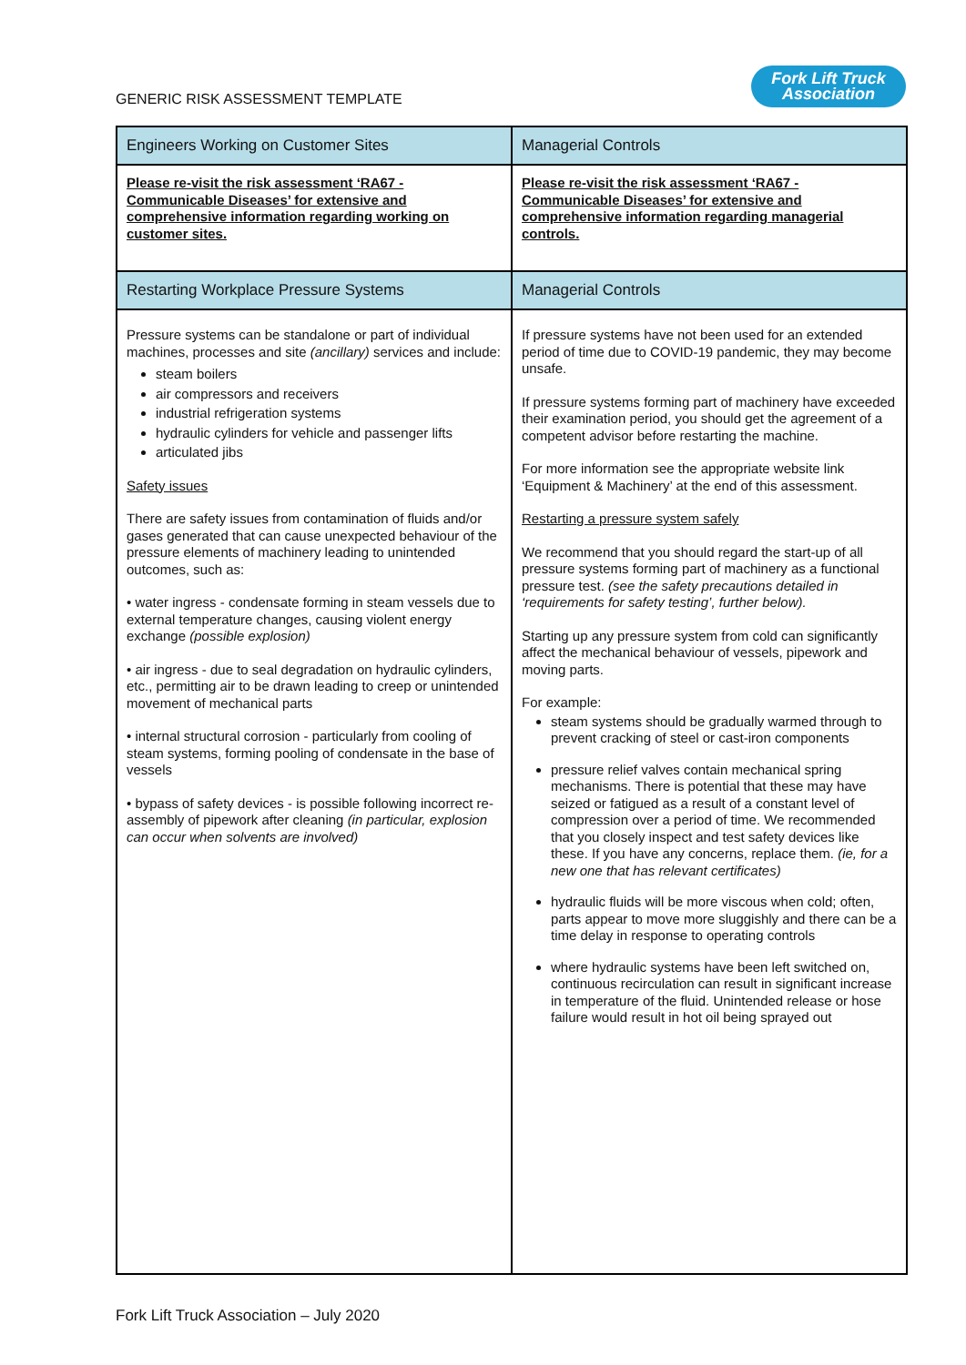GENERIC RISK ASSESSMENT TEMPLATE
Fork Lift Truck
Association
| Engineers Working on Customer Sites | Managerial Controls |
| --- | --- |
| Please re-visit the risk assessment ‘RA67 - Communicable Diseases’ for extensive and comprehensive information regarding working on customer sites. | Please re-visit the risk assessment ‘RA67 - Communicable Diseases’ for extensive and comprehensive information regarding managerial controls. |
| Restarting Workplace Pressure Systems | Managerial Controls |
| Pressure systems can be standalone or part of individual machines, processes and site (ancillary) services and include: steam boilers air compressors and receivers industrial refrigeration systems hydraulic cylinders for vehicle and passenger lifts articulated jibs Safety issues There are safety issues from contamination of fluids and/or gases generated that can cause unexpected behaviour of the pressure elements of machinery leading to unintended outcomes, such as: • water ingress - condensate forming in steam vessels due to external temperature changes, causing violent energy exchange (possible explosion) • air ingress - due to seal degradation on hydraulic cylinders, etc., permitting air to be drawn leading to creep or unintended movement of mechanical parts • internal structural corrosion - particularly from cooling of steam systems, forming pooling of condensate in the base of vessels • bypass of safety devices - is possible following incorrect re-assembly of pipework after cleaning (in particular, explosion can occur when solvents are involved) | If pressure systems have not been used for an extended period of time due to COVID-19 pandemic, they may become unsafe. If pressure systems forming part of machinery have exceeded their examination period, you should get the agreement of a competent advisor before restarting the machine. For more information see the appropriate website link ‘Equipment & Machinery’ at the end of this assessment. Restarting a pressure system safely We recommend that you should regard the start-up of all pressure systems forming part of machinery as a functional pressure test. (see the safety precautions detailed in ‘requirements for safety testing’, further below). Starting up any pressure system from cold can significantly affect the mechanical behaviour of vessels, pipework and moving parts. For example: steam systems should be gradually warmed through to prevent cracking of steel or cast-iron components pressure relief valves contain mechanical spring mechanisms. There is potential that these may have seized or fatigued as a result of a constant level of compression over a period of time. We recommended that you closely inspect and test safety devices like these. If you have any concerns, replace them. (ie, for a new one that has relevant certificates) hydraulic fluids will be more viscous when cold; often, parts appear to move more sluggishly and there can be a time delay in response to operating controls where hydraulic systems have been left switched on, continuous recirculation can result in significant increase in temperature of the fluid. Unintended release or hose failure would result in hot oil being sprayed out |
Fork Lift Truck Association – July 2020